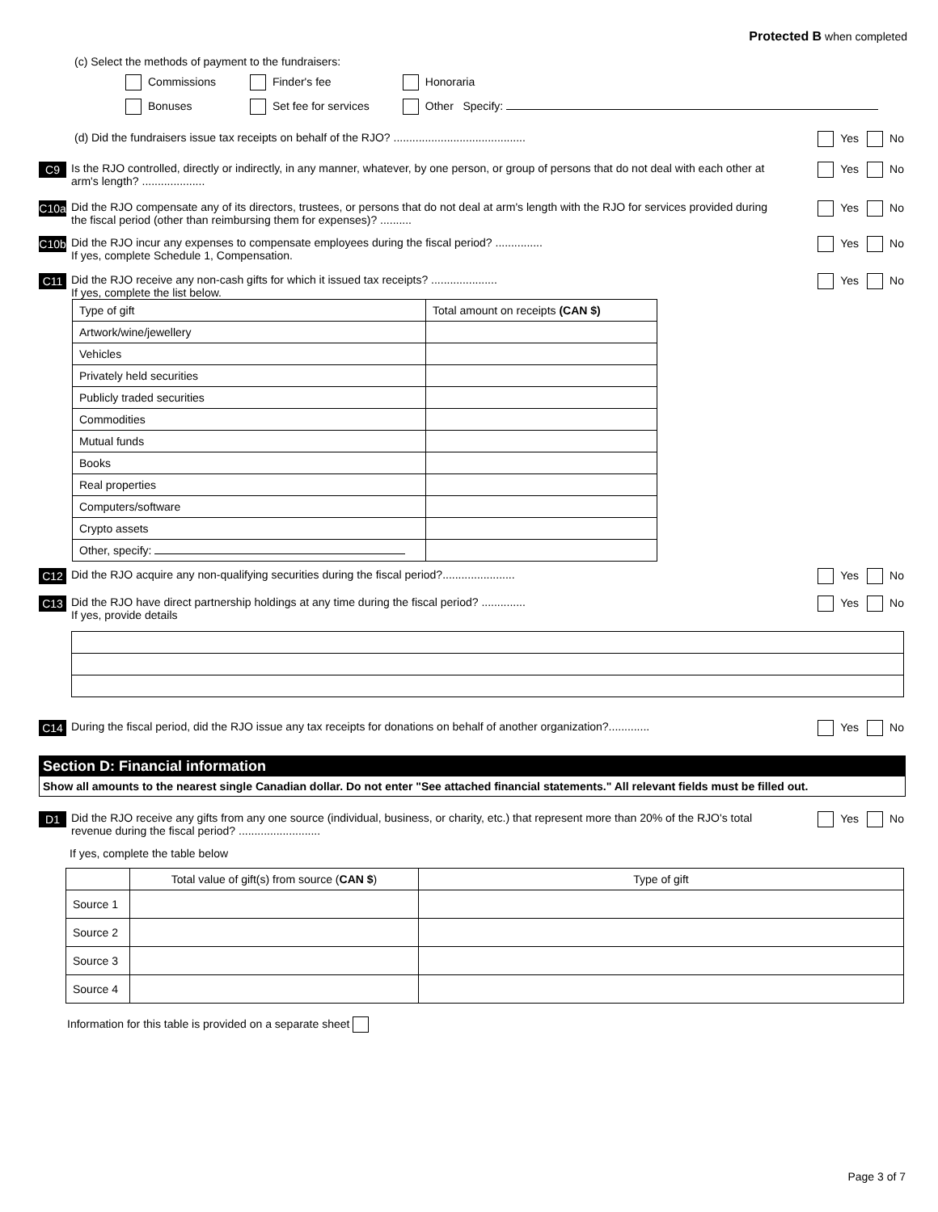Protected B when completed
(c) Select the methods of payment to the fundraisers:
Commissions Finder's fee Honoraria
Bonuses Set fee for services Other Specify:
(d) Did the fundraisers issue tax receipts on behalf of the RJO? ..........................................
Yes No
C9 Is the RJO controlled, directly or indirectly, in any manner, whatever, by one person, or group of persons that do not deal with each other at arm's length? ....................
Yes No
C10a Did the RJO compensate any of its directors, trustees, or persons that do not deal at arm's length with the RJO for services provided during the fiscal period (other than reimbursing them for expenses)? ..........
Yes No
C10b Did the RJO incur any expenses to compensate employees during the fiscal period? ...............
If yes, complete Schedule 1, Compensation.
Yes No
C11 Did the RJO receive any non-cash gifts for which it issued tax receipts? .....................
If yes, complete the list below.
Yes No
| Type of gift | Total amount on receipts (CAN $) |
| --- | --- |
| Artwork/wine/jewellery | |
| Vehicles | |
| Privately held securities | |
| Publicly traded securities | |
| Commodities | |
| Mutual funds | |
| Books | |
| Real properties | |
| Computers/software | |
| Crypto assets | |
| Other, specify: | |
C12 Did the RJO acquire any non-qualifying securities during the fiscal period?.......................
Yes No
C13 Did the RJO have direct partnership holdings at any time during the fiscal period? ..............
If yes, provide details
Yes No
C14 During the fiscal period, did the RJO issue any tax receipts for donations on behalf of another organization?.............
Yes No
Section D: Financial information
Show all amounts to the nearest single Canadian dollar. Do not enter "See attached financial statements." All relevant fields must be filled out.
D1 Did the RJO receive any gifts from any one source (individual, business, or charity, etc.) that represent more than 20% of the RJO's total revenue during the fiscal period? ..........................
Yes No
If yes, complete the table below
| | Total value of gift(s) from source ( CAN $ ) | Type of gift |
| --- | --- | --- |
| Source 1 | | |
| Source 2 | | |
| Source 3 | | |
| Source 4 | | |
Information for this table is provided on a separate sheet
Page 3 of 7